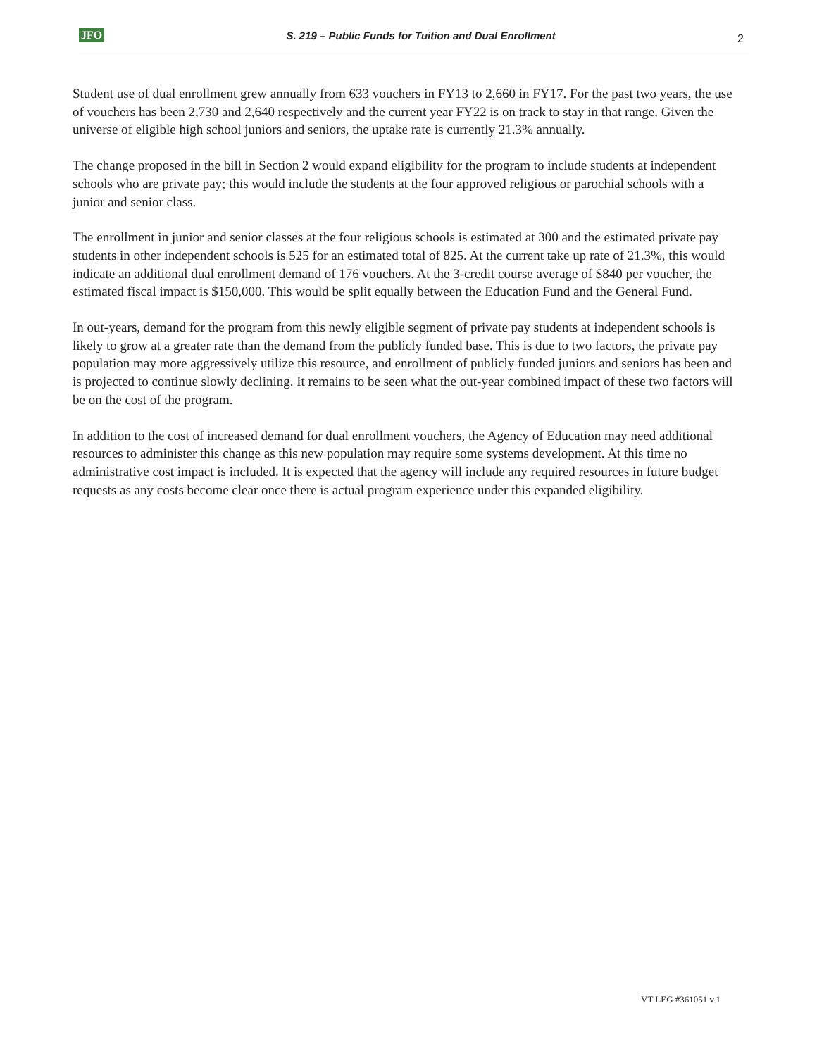JFO S. 219 – Public Funds for Tuition and Dual Enrollment 2
Student use of dual enrollment grew annually from 633 vouchers in FY13 to 2,660 in FY17. For the past two years, the use of vouchers has been 2,730 and 2,640 respectively and the current year FY22 is on track to stay in that range. Given the universe of eligible high school juniors and seniors, the uptake rate is currently 21.3% annually.
The change proposed in the bill in Section 2 would expand eligibility for the program to include students at independent schools who are private pay; this would include the students at the four approved religious or parochial schools with a junior and senior class.
The enrollment in junior and senior classes at the four religious schools is estimated at 300 and the estimated private pay students in other independent schools is 525 for an estimated total of 825. At the current take up rate of 21.3%, this would indicate an additional dual enrollment demand of 176 vouchers. At the 3-credit course average of $840 per voucher, the estimated fiscal impact is $150,000. This would be split equally between the Education Fund and the General Fund.
In out-years, demand for the program from this newly eligible segment of private pay students at independent schools is likely to grow at a greater rate than the demand from the publicly funded base. This is due to two factors, the private pay population may more aggressively utilize this resource, and enrollment of publicly funded juniors and seniors has been and is projected to continue slowly declining. It remains to be seen what the out-year combined impact of these two factors will be on the cost of the program.
In addition to the cost of increased demand for dual enrollment vouchers, the Agency of Education may need additional resources to administer this change as this new population may require some systems development. At this time no administrative cost impact is included. It is expected that the agency will include any required resources in future budget requests as any costs become clear once there is actual program experience under this expanded eligibility.
VT LEG #361051 v.1